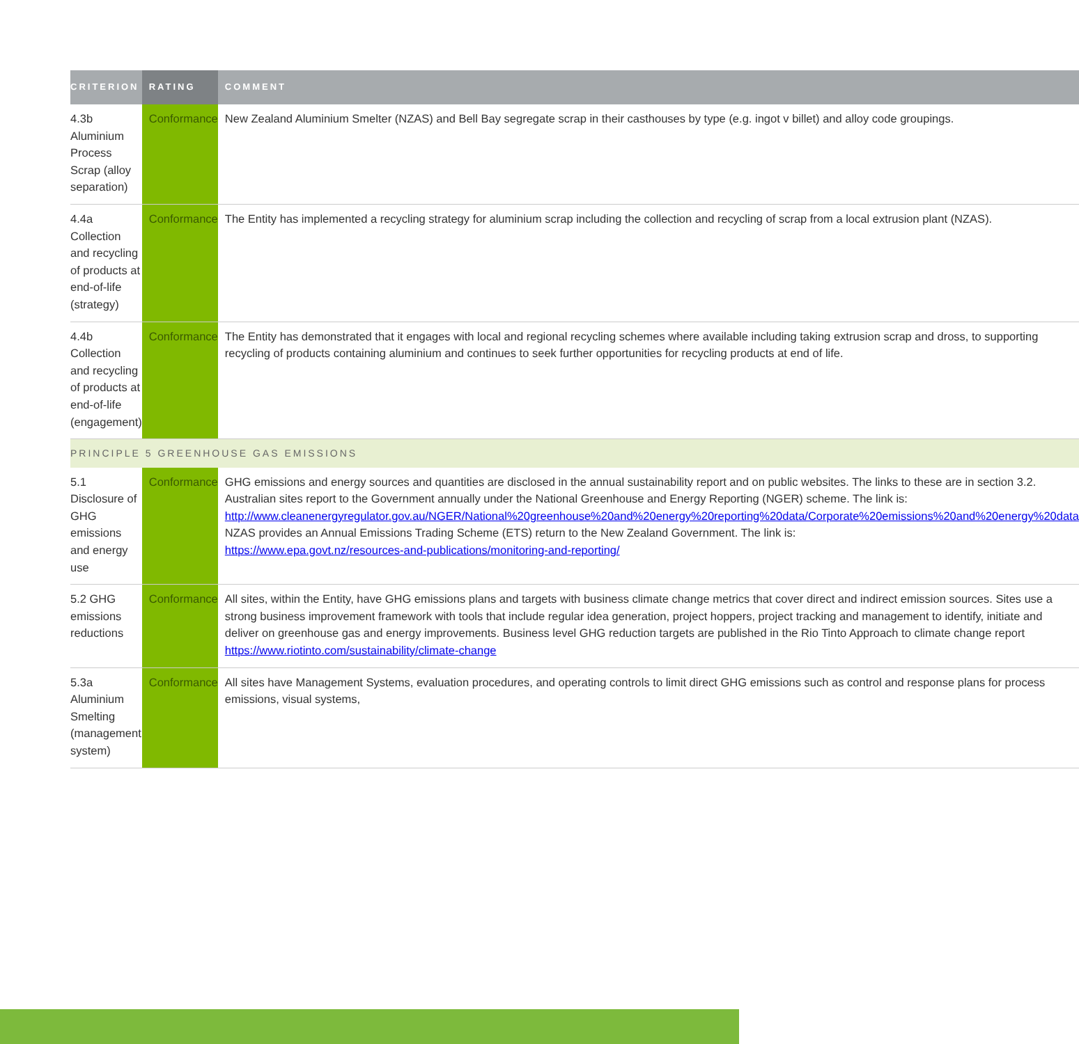| CRITERION | RATING | COMMENT |
| --- | --- | --- |
| 4.3b Aluminium Process Scrap (alloy separation) | Conformance | New Zealand Aluminium Smelter (NZAS) and Bell Bay segregate scrap in their casthouses by type (e.g. ingot v billet) and alloy code groupings. |
| 4.4a Collection and recycling of products at end-of-life (strategy) | Conformance | The Entity has implemented a recycling strategy for aluminium scrap including the collection and recycling of scrap from a local extrusion plant (NZAS). |
| 4.4b Collection and recycling of products at end-of-life (engagement) | Conformance | The Entity has demonstrated that it engages with local and regional recycling schemes where available including taking extrusion scrap and dross, to supporting recycling of products containing aluminium and continues to seek further opportunities for recycling products at end of life. |
| PRINCIPLE 5 GREENHOUSE GAS EMISSIONS | | |
| 5.1 Disclosure of GHG emissions and energy use | Conformance | GHG emissions and energy sources and quantities are disclosed in the annual sustainability report and on public websites. The links to these are in section 3.2. Australian sites report to the Government annually under the National Greenhouse and Energy Reporting (NGER) scheme. The link is: http://www.cleanenergyregulator.gov.au/NGER/National%20greenhouse%20and%20energy%20reporting%20data/Corporate%20emissions%20and%20energy%20data NZAS provides an Annual Emissions Trading Scheme (ETS) return to the New Zealand Government. The link is: https://www.epa.govt.nz/resources-and-publications/monitoring-and-reporting/ |
| 5.2 GHG emissions reductions | Conformance | All sites, within the Entity, have GHG emissions plans and targets with business climate change metrics that cover direct and indirect emission sources. Sites use a strong business improvement framework with tools that include regular idea generation, project hoppers, project tracking and management to identify, initiate and deliver on greenhouse gas and energy improvements. Business level GHG reduction targets are published in the Rio Tinto Approach to climate change report https://www.riotinto.com/sustainability/climate-change |
| 5.3a Aluminium Smelting (management system) | Conformance | All sites have Management Systems, evaluation procedures, and operating controls to limit direct GHG emissions such as control and response plans for process emissions, visual systems, |